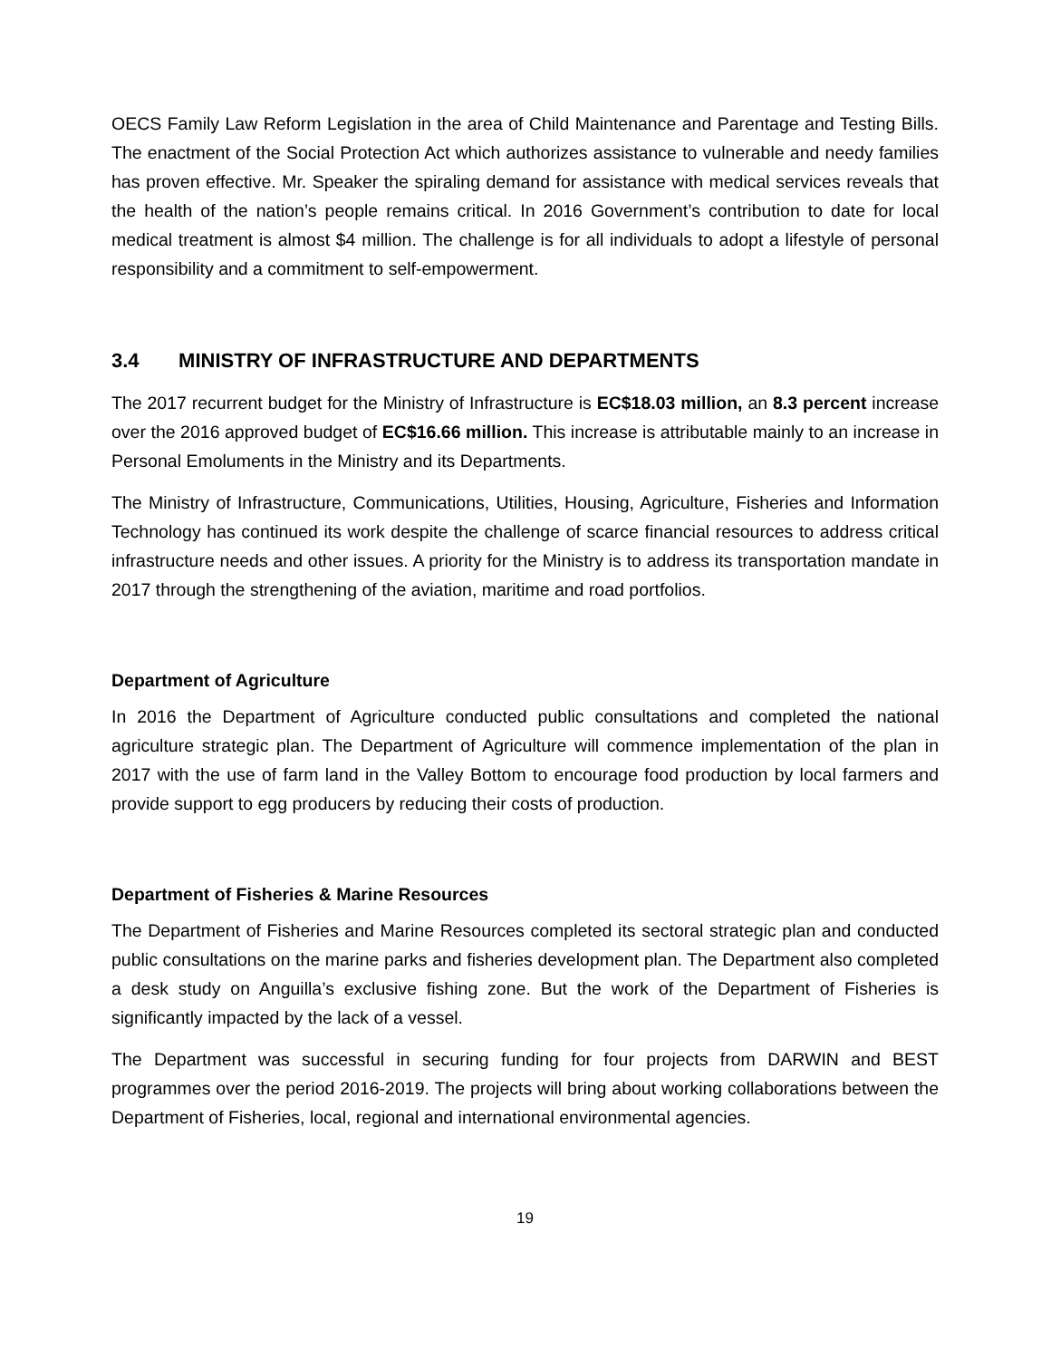OECS Family Law Reform Legislation in the area of Child Maintenance and Parentage and Testing Bills. The enactment of the Social Protection Act which authorizes assistance to vulnerable and needy families has proven effective. Mr. Speaker the spiraling demand for assistance with medical services reveals that the health of the nation’s people remains critical. In 2016 Government’s contribution to date for local medical treatment is almost $4 million. The challenge is for all individuals to adopt a lifestyle of personal responsibility and a commitment to self-empowerment.
3.4 MINISTRY OF INFRASTRUCTURE AND DEPARTMENTS
The 2017 recurrent budget for the Ministry of Infrastructure is EC$18.03 million, an 8.3 percent increase over the 2016 approved budget of EC$16.66 million. This increase is attributable mainly to an increase in Personal Emoluments in the Ministry and its Departments.
The Ministry of Infrastructure, Communications, Utilities, Housing, Agriculture, Fisheries and Information Technology has continued its work despite the challenge of scarce financial resources to address critical infrastructure needs and other issues. A priority for the Ministry is to address its transportation mandate in 2017 through the strengthening of the aviation, maritime and road portfolios.
Department of Agriculture
In 2016 the Department of Agriculture conducted public consultations and completed the national agriculture strategic plan. The Department of Agriculture will commence implementation of the plan in 2017 with the use of farm land in the Valley Bottom to encourage food production by local farmers and provide support to egg producers by reducing their costs of production.
Department of Fisheries & Marine Resources
The Department of Fisheries and Marine Resources completed its sectoral strategic plan and conducted public consultations on the marine parks and fisheries development plan. The Department also completed a desk study on Anguilla’s exclusive fishing zone. But the work of the Department of Fisheries is significantly impacted by the lack of a vessel.
The Department was successful in securing funding for four projects from DARWIN and BEST programmes over the period 2016-2019. The projects will bring about working collaborations between the Department of Fisheries, local, regional and international environmental agencies.
19